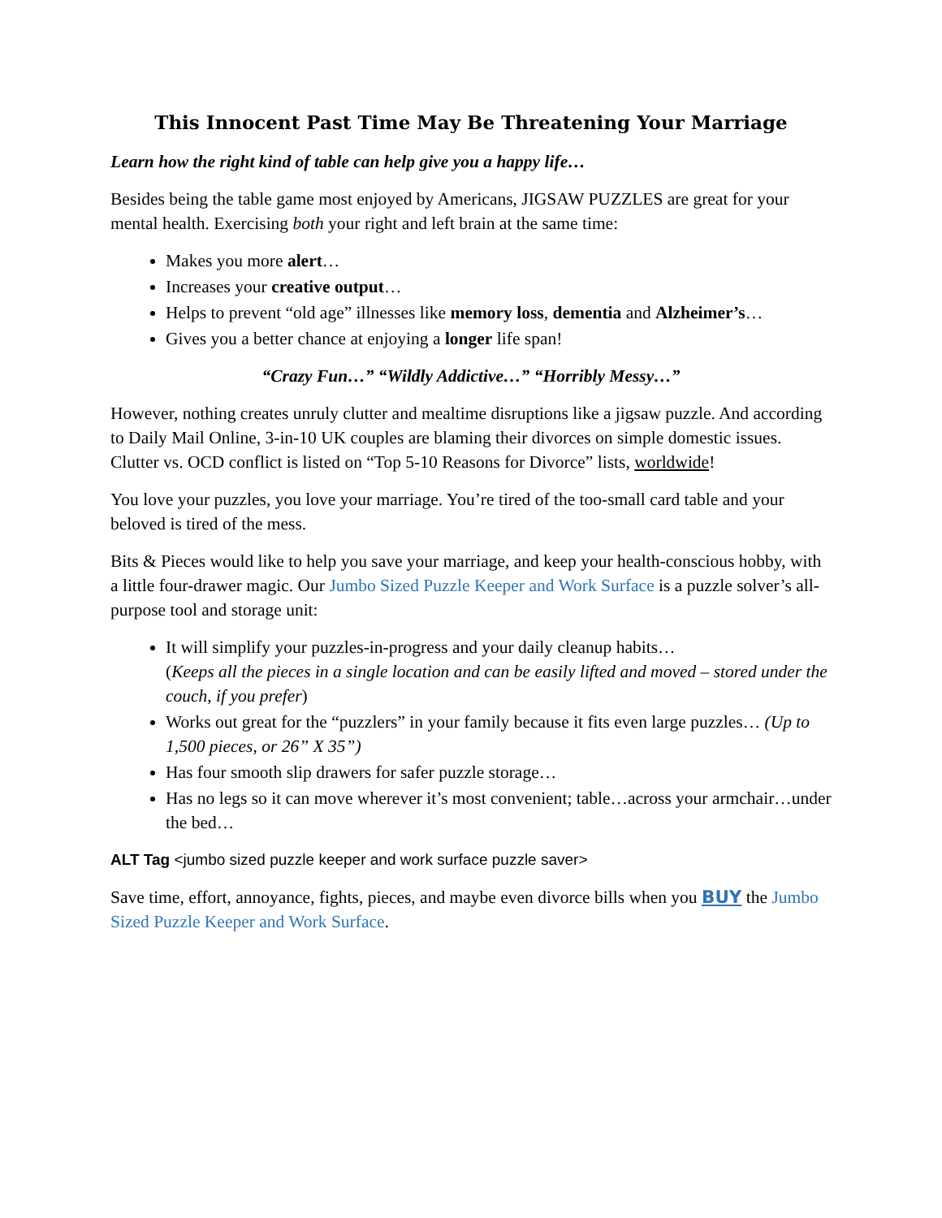This Innocent Past Time May Be Threatening Your Marriage
Learn how the right kind of table can help give you a happy life…
Besides being the table game most enjoyed by Americans, JIGSAW PUZZLES are great for your mental health. Exercising both your right and left brain at the same time:
Makes you more alert…
Increases your creative output…
Helps to prevent “old age” illnesses like memory loss, dementia and Alzheimer’s…
Gives you a better chance at enjoying a longer life span!
“Crazy Fun…” “Wildly Addictive…” “Horribly Messy…”
However, nothing creates unruly clutter and mealtime disruptions like a jigsaw puzzle. And according to Daily Mail Online, 3-in-10 UK couples are blaming their divorces on simple domestic issues. Clutter vs. OCD conflict is listed on “Top 5-10 Reasons for Divorce” lists, worldwide!
You love your puzzles, you love your marriage. You’re tired of the too-small card table and your beloved is tired of the mess.
Bits & Pieces would like to help you save your marriage, and keep your health-conscious hobby, with a little four-drawer magic. Our Jumbo Sized Puzzle Keeper and Work Surface is a puzzle solver’s all-purpose tool and storage unit:
It will simplify your puzzles-in-progress and your daily cleanup habits…
(Keeps all the pieces in a single location and can be easily lifted and moved – stored under the couch, if you prefer)
Works out great for the “puzzlers” in your family because it fits even large puzzles… (Up to 1,500 pieces, or 26” X 35”)
Has four smooth slip drawers for safer puzzle storage…
Has no legs so it can move wherever it’s most convenient; table…across your armchair…under the bed…
ALT Tag <jumbo sized puzzle keeper and work surface puzzle saver>
Save time, effort, annoyance, fights, pieces, and maybe even divorce bills when you BUY the Jumbo Sized Puzzle Keeper and Work Surface.